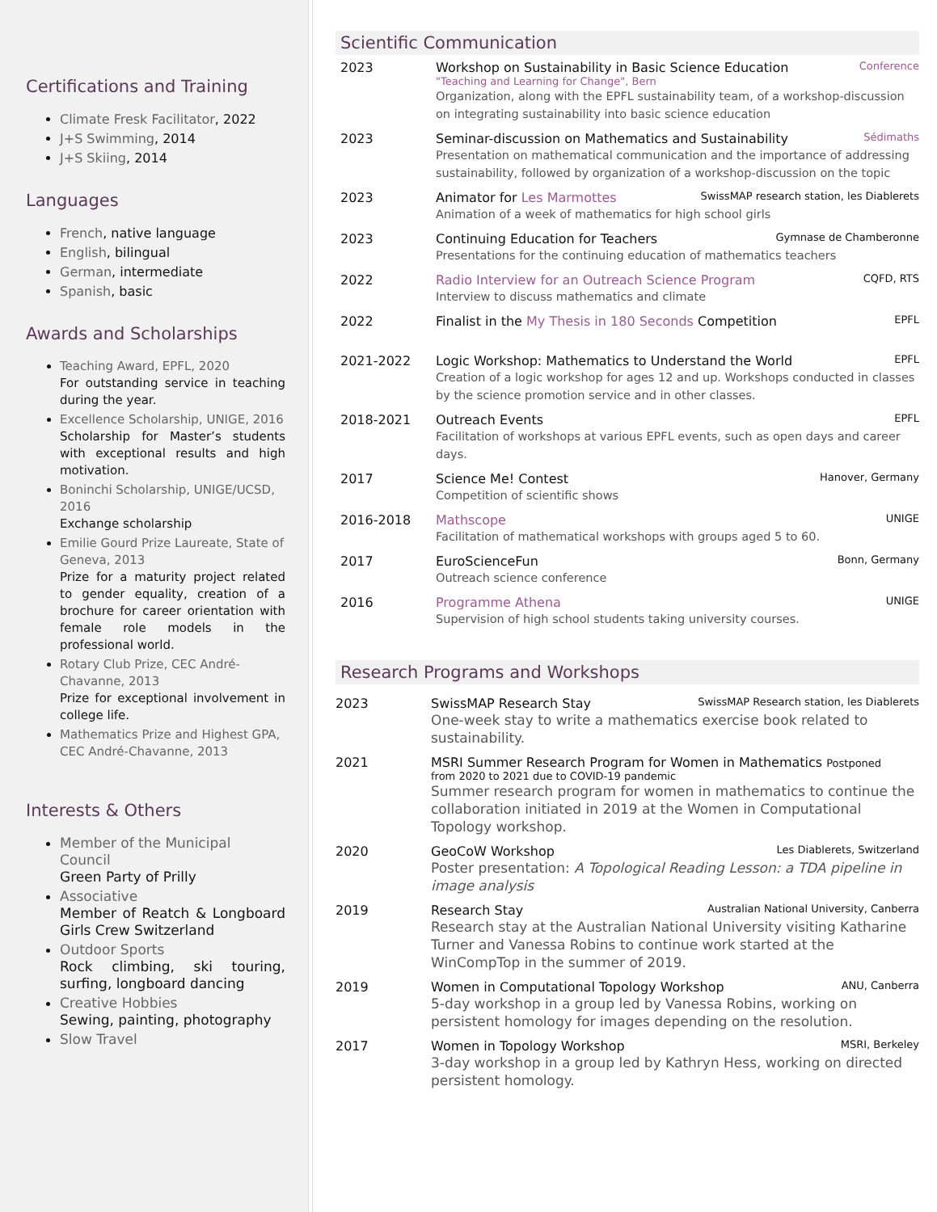Certifications and Training
Climate Fresk Facilitator, 2022
J+S Swimming, 2014
J+S Skiing, 2014
Languages
French, native language
English, bilingual
German, intermediate
Spanish, basic
Awards and Scholarships
Teaching Award, EPFL, 2020
For outstanding service in teaching during the year.
Excellence Scholarship, UNIGE, 2016
Scholarship for Master’s students with exceptional results and high motivation.
Boninchi Scholarship, UNIGE/UCSD, 2016
Exchange scholarship
Emilie Gourd Prize Laureate, State of Geneva, 2013
Prize for a maturity project related to gender equality, creation of a brochure for career orientation with female role models in the professional world.
Rotary Club Prize, CEC André-Chavanne, 2013
Prize for exceptional involvement in college life.
Mathematics Prize and Highest GPA, CEC André-Chavanne, 2013
Interests & Others
Member of the Municipal Council
Green Party of Prilly
Associative
Member of Reatch & Longboard Girls Crew Switzerland
Outdoor Sports
Rock climbing, ski touring, surfing, longboard dancing
Creative Hobbies
Sewing, painting, photography
Slow Travel
Scientific Communication
2023 Workshop on Sustainability in Basic Science Education Conference
"Teaching and Learning for Change", Bern
Organization, along with the EPFL sustainability team, of a workshop-discussion on integrating sustainability into basic science education
2023 Seminar-discussion on Mathematics and Sustainability Sédimaths
Presentation on mathematical communication and the importance of addressing sustainability, followed by organization of a workshop-discussion on the topic
2023 Animator for Les Marmottes SwissMAP research station, les Diablerets
Animation of a week of mathematics for high school girls
2023 Continuing Education for Teachers Gymnase de Chamberonne
Presentations for the continuing education of mathematics teachers
2022 Radio Interview for an Outreach Science Program CQFD, RTS
Interview to discuss mathematics and climate
2022 Finalist in the My Thesis in 180 Seconds Competition EPFL
2021-2022 Logic Workshop: Mathematics to Understand the World EPFL
Creation of a logic workshop for ages 12 and up. Workshops conducted in classes by the science promotion service and in other classes.
2018-2021 Outreach Events EPFL
Facilitation of workshops at various EPFL events, such as open days and career days.
2017 Science Me! Contest Hanover, Germany
Competition of scientific shows
2016-2018 Mathscope UNIGE
Facilitation of mathematical workshops with groups aged 5 to 60.
2017 EuroScienceFun Bonn, Germany
Outreach science conference
2016 Programme Athena UNIGE
Supervision of high school students taking university courses.
Research Programs and Workshops
2023 SwissMAP Research Stay SwissMAP Research station, les Diablerets
One-week stay to write a mathematics exercise book related to sustainability.
2021 MSRI Summer Research Program for Women in Mathematics Postponed
from 2020 to 2021 due to COVID-19 pandemic
Summer research program for women in mathematics to continue the collaboration initiated in 2019 at the Women in Computational Topology workshop.
2020 GeoCoW Workshop Les Diablerets, Switzerland
Poster presentation: A Topological Reading Lesson: a TDA pipeline in image analysis
2019 Research Stay Australian National University, Canberra
Research stay at the Australian National University visiting Katharine Turner and Vanessa Robins to continue work started at the WinCompTop in the summer of 2019.
2019 Women in Computational Topology Workshop ANU, Canberra
5-day workshop in a group led by Vanessa Robins, working on persistent homology for images depending on the resolution.
2017 Women in Topology Workshop MSRI, Berkeley
3-day workshop in a group led by Kathryn Hess, working on directed persistent homology.